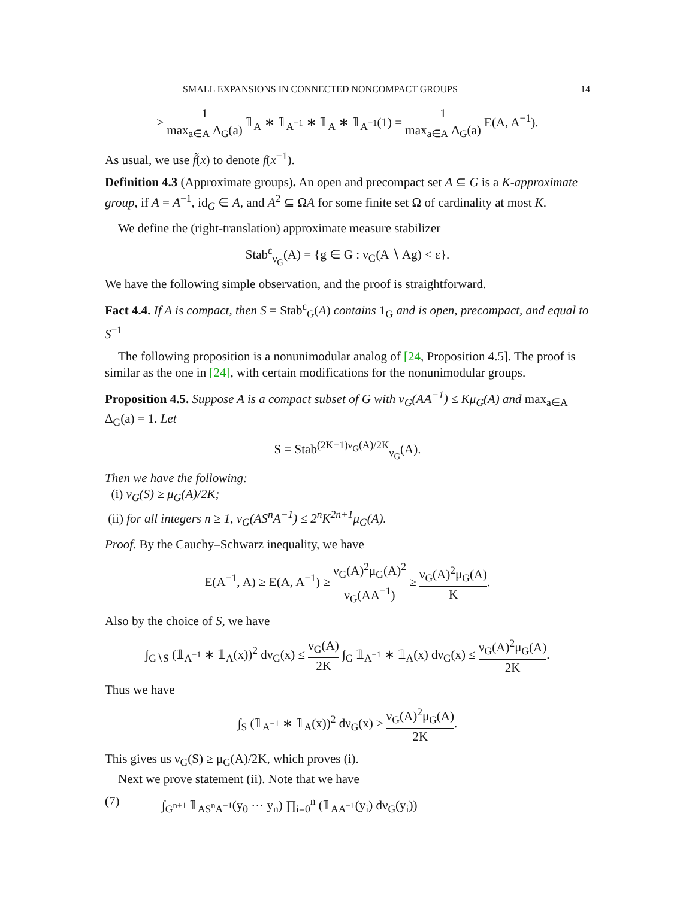SMALL EXPANSIONS IN CONNECTED NONCOMPACT GROUPS 14
≥ 1 max<sub>a∈A</sub> Δ<sub>G</sub>(a) 𝟙<sub>A</sub> ∗ 𝟙<sub>A<sup>−1</sup></sub> ∗ 𝟙<sub>A</sub> ∗ 𝟙<sub>A<sup>−1</sup></sub>(1) = 1 max<sub>a∈A</sub> Δ<sub>G</sub>(a) E(A, A<sup>−1</sup>).
As usual, we use f̃(x) to denote f(x<sup>−1</sup>).
Definition 4.3 (Approximate groups). An open and precompact set A ⊆ G is a K-approximate group, if A = A<sup>−1</sup>, id<sub>G</sub> ∈ A, and A<sup>2</sup> ⊆ ΩA for some finite set Ω of cardinality at most K.
We define the (right-translation) approximate measure stabilizer
Stab<sup>ε</sup><sub>ν<sub>G</sub></sub>(A) = {g ∈ G : ν<sub>G</sub>(A ∖ Ag) < ε}.
We have the following simple observation, and the proof is straightforward.
Fact 4.4. If A is compact, then S = Stab<sup>ε</sup><sub>G</sub>(A) contains 1<sub>G</sub> and is open, precompact, and equal to S<sup>−1</sup>
The following proposition is a nonunimodular analog of [24, Proposition 4.5]. The proof is similar as the one in [24], with certain modifications for the nonunimodular groups.
Proposition 4.5. Suppose A is a compact subset of G with ν<sub>G</sub>(AA<sup>−1</sup>) ≤ Kμ<sub>G</sub>(A) and max<sub>a∈A</sub> Δ<sub>G</sub>(a) = 1. Let
S = Stab<sup>(2K−1)ν<sub>G</sub>(A)/2K</sup><sub>ν<sub>G</sub></sub>(A).
Then we have the following:
(i) ν<sub>G</sub>(S) ≥ μ<sub>G</sub>(A)/2K;
(ii) for all integers n ≥ 1, ν<sub>G</sub>(AS<sup>n</sup>A<sup>−1</sup>) ≤ 2<sup>n</sup>K<sup>2n+1</sup>μ<sub>G</sub>(A).
Proof. By the Cauchy–Schwarz inequality, we have
E(A<sup>−1</sup>, A) ≥ E(A, A<sup>−1</sup>) ≥ ν<sub>G</sub>(A)<sup>2</sup>μ<sub>G</sub>(A)<sup>2</sup> ν<sub>G</sub>(AA<sup>−1</sup>) ≥ ν<sub>G</sub>(A)<sup>2</sup>μ<sub>G</sub>(A) K.
Also by the choice of S, we have
∫<sub>G∖S</sub> (𝟙<sub>A<sup>−1</sup></sub> ∗ 𝟙<sub>A</sub>(x))<sup>2</sup> dν<sub>G</sub>(x) ≤ ν<sub>G</sub>(A) 2K ∫<sub>G</sub> 𝟙<sub>A<sup>−1</sup></sub> ∗ 𝟙<sub>A</sub>(x) dν<sub>G</sub>(x) ≤ ν<sub>G</sub>(A)<sup>2</sup>μ<sub>G</sub>(A) 2K.
Thus we have
∫<sub>S</sub> (𝟙<sub>A<sup>−1</sup></sub> ∗ 𝟙<sub>A</sub>(x))<sup>2</sup> dν<sub>G</sub>(x) ≥ ν<sub>G</sub>(A)<sup>2</sup>μ<sub>G</sub>(A) 2K.
This gives us ν<sub>G</sub>(S) ≥ μ<sub>G</sub>(A)/2K, which proves (i).
Next we prove statement (ii). Note that we have
(7) ∫<sub>G<sup>n+1</sup></sub> 𝟙<sub>AS<sup>n</sup>A<sup>−1</sup></sub>(y<sub>0</sub> ⋯ y<sub>n</sub>) ∏<sub>i=0</sub><sup>n</sup> (𝟙<sub>AA<sup>−1</sup></sub>(y<sub>i</sub>) dν<sub>G</sub>(y<sub>i</sub>))